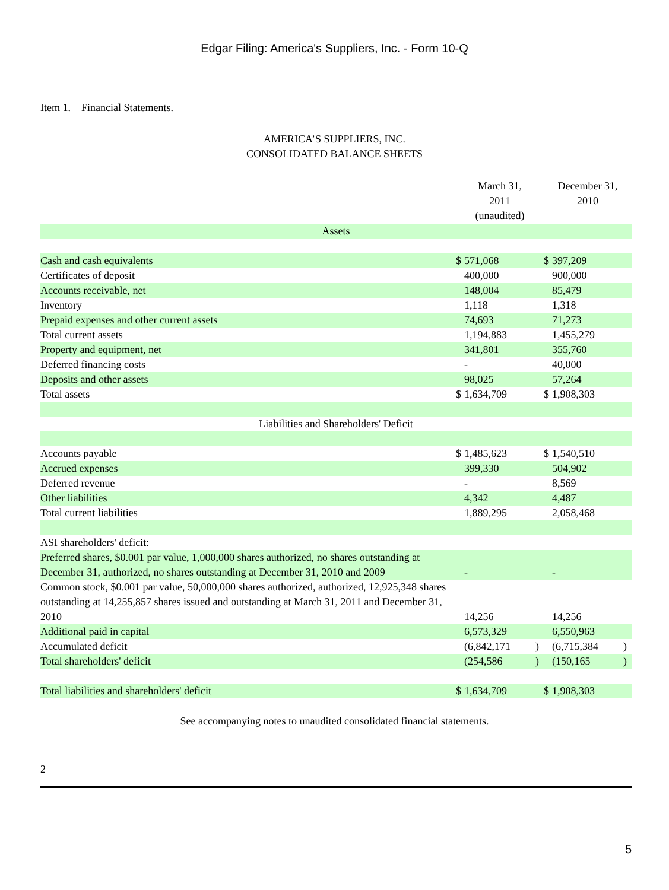Edgar Filing: America's Suppliers, Inc. - Form 10-Q
Item 1. Financial Statements.
AMERICA’S SUPPLIERS, INC.
CONSOLIDATED BALANCE SHEETS
| | March 31, 2011 (unaudited) | | | December 31, 2010 | | |
| --- | --- | --- | --- | --- | --- | --- |
| Assets | | | | | | |
| Cash and cash equivalents | $ | 571,068 | | $ | 397,209 | |
| Certificates of deposit | | 400,000 | | | 900,000 | |
| Accounts receivable, net | | 148,004 | | | 85,479 | |
| Inventory | | 1,118 | | | 1,318 | |
| Prepaid expenses and other current assets | | 74,693 | | | 71,273 | |
| Total current assets | | 1,194,883 | | | 1,455,279 | |
| Property and equipment, net | | 341,801 | | | 355,760 | |
| Deferred financing costs | | - | | | 40,000 | |
| Deposits and other assets | | 98,025 | | | 57,264 | |
| Total assets | $ | 1,634,709 | | $ | 1,908,303 | |
| Liabilities and Shareholders' Deficit | | | | | | |
| Accounts payable | $ | 1,485,623 | | $ | 1,540,510 | |
| Accrued expenses | | 399,330 | | | 504,902 | |
| Deferred revenue | | - | | | 8,569 | |
| Other liabilities | | 4,342 | | | 4,487 | |
| Total current liabilities | | 1,889,295 | | | 2,058,468 | |
| ASI shareholders' deficit: | | | | | | |
| Preferred shares, $0.001 par value, 1,000,000 shares authorized, no shares outstanding at December 31, authorized, no shares outstanding at December 31, 2010 and 2009 | | - | | | - | |
| Common stock, $0.001 par value, 50,000,000 shares authorized, authorized, 12,925,348 shares outstanding at 14,255,857 shares issued and outstanding at March 31, 2011 and December 31, 2010 | | 14,256 | | | 14,256 | |
| Additional paid in capital | | 6,573,329 | | | 6,550,963 | |
| Accumulated deficit | | (6,842,171 | ) | | (6,715,384 | ) |
| Total shareholders' deficit | | (254,586 | ) | | (150,165 | ) |
| Total liabilities and shareholders' deficit | $ | 1,634,709 | | $ | 1,908,303 | |
See accompanying notes to unaudited consolidated financial statements.
2
5